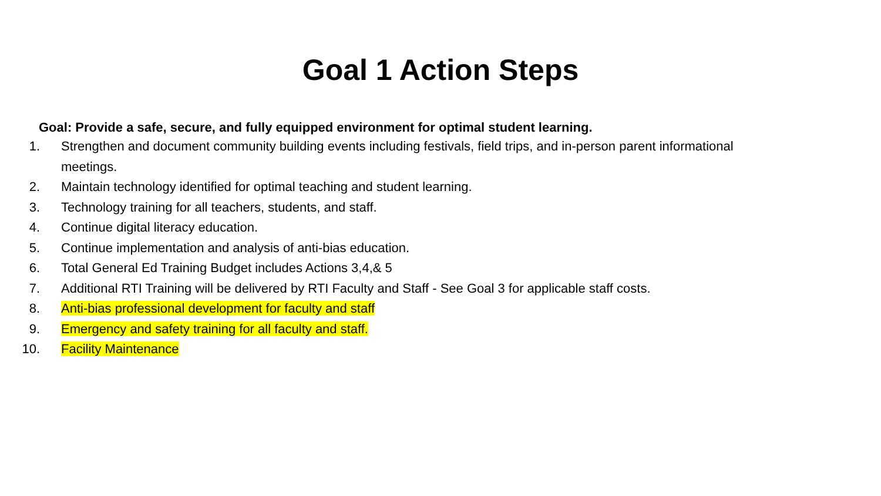Goal 1 Action Steps
Goal: Provide a safe, secure, and fully equipped environment for optimal student learning.
1. Strengthen and document community building events including festivals, field trips, and in-person parent informational meetings.
2. Maintain technology identified for optimal teaching and student learning.
3. Technology training for all teachers, students, and staff.
4. Continue digital literacy education.
5. Continue implementation and analysis of anti-bias education.
6. Total General Ed Training Budget includes Actions 3,4,& 5
7. Additional RTI Training will be delivered by RTI Faculty and Staff - See Goal 3 for applicable staff costs.
8. Anti-bias professional development for faculty and staff
9. Emergency and safety training for all faculty and staff.
10. Facility Maintenance